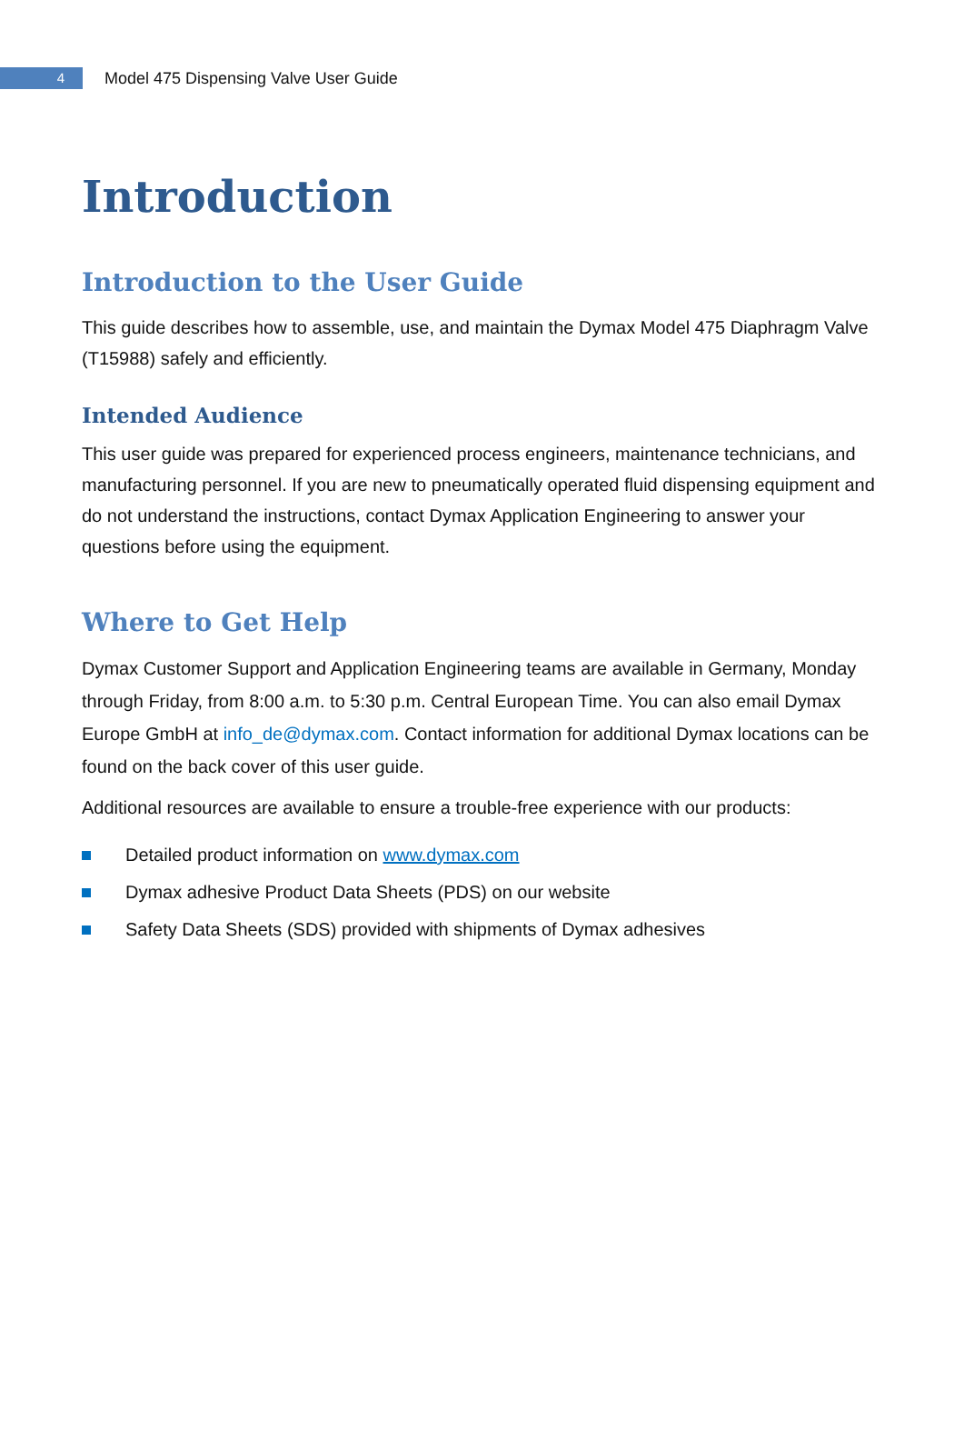4
Model 475 Dispensing Valve User Guide
Introduction
Introduction to the User Guide
This guide describes how to assemble, use, and maintain the Dymax Model 475 Diaphragm Valve (T15988) safely and efficiently.
Intended Audience
This user guide was prepared for experienced process engineers, maintenance technicians, and manufacturing personnel. If you are new to pneumatically operated fluid dispensing equipment and do not understand the instructions, contact Dymax Application Engineering to answer your questions before using the equipment.
Where to Get Help
Dymax Customer Support and Application Engineering teams are available in Germany, Monday through Friday, from 8:00 a.m. to 5:30 p.m. Central European Time. You can also email Dymax Europe GmbH at info_de@dymax.com. Contact information for additional Dymax locations can be found on the back cover of this user guide.
Additional resources are available to ensure a trouble-free experience with our products:
Detailed product information on www.dymax.com
Dymax adhesive Product Data Sheets (PDS) on our website
Safety Data Sheets (SDS) provided with shipments of Dymax adhesives